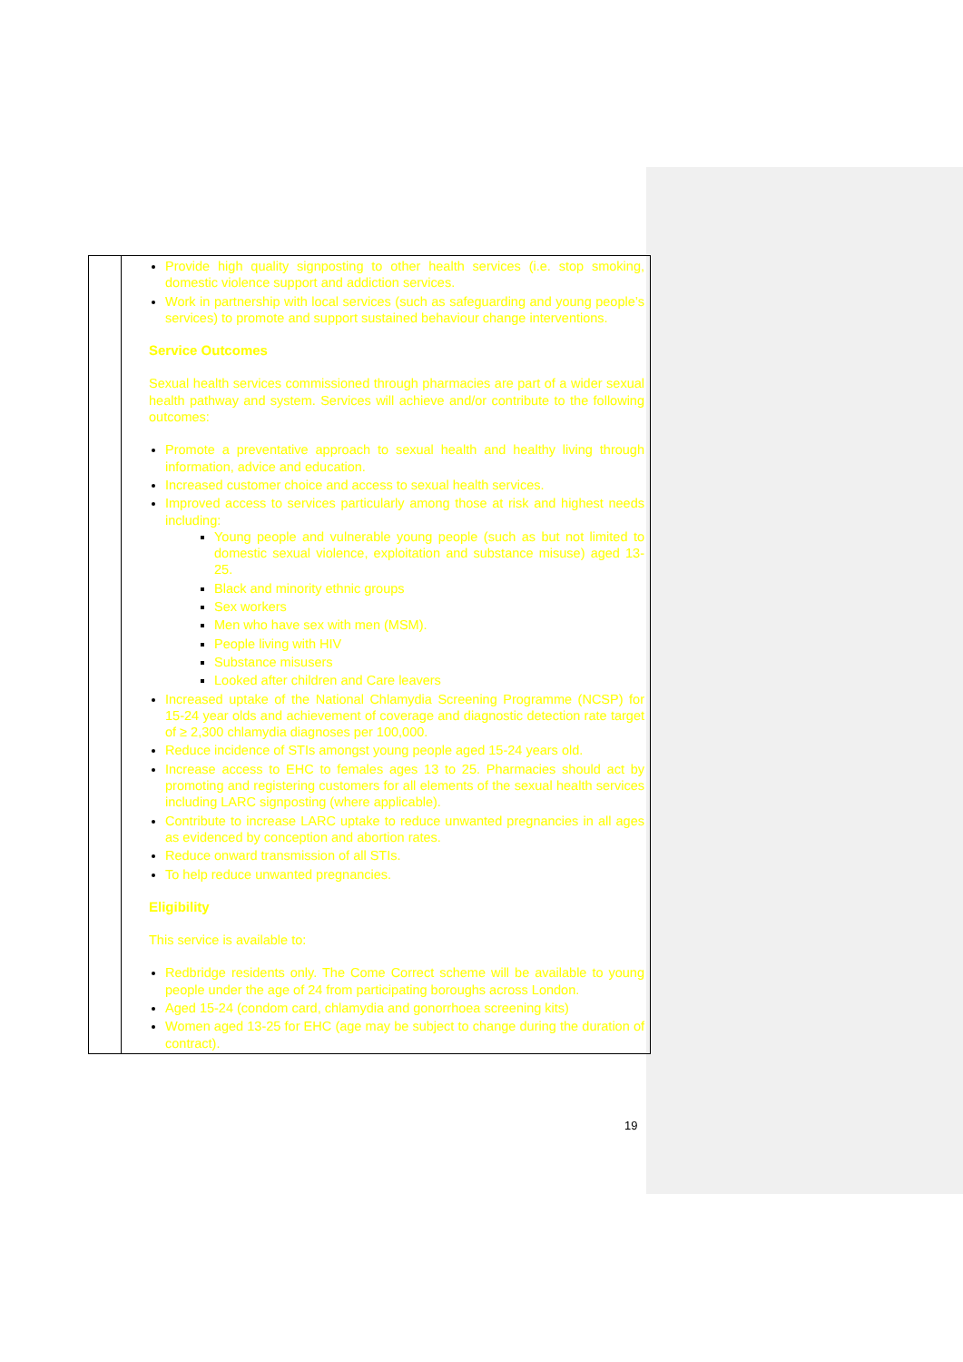| | Provide high quality signposting to other health services (i.e. stop smoking, domestic violence support and addiction services. Work in partnership with local services (such as safeguarding and young people’s services) to promote and support sustained behaviour change interventions. Service Outcomes Sexual health services commissioned through pharmacies are part of a wider sexual health pathway and system. Services will achieve and/or contribute to the following outcomes: Promote a preventative approach to sexual health and healthy living through information, advice and education. Increased customer choice and access to sexual health services. Improved access to services particularly among those at risk and highest needs including: Young people and vulnerable young people (such as but not limited to domestic sexual violence, exploitation and substance misuse) aged 13-25. Black and minority ethnic groups Sex workers Men who have sex with men (MSM). People living with HIV Substance misusers Looked after children and Care leavers Increased uptake of the National Chlamydia Screening Programme (NCSP) for 15-24 year olds and achievement of coverage and diagnostic detection rate target of ≥ 2,300 chlamydia diagnoses per 100,000. Reduce incidence of STIs amongst young people aged 15-24 years old. Increase access to EHC to females ages 13 to 25. Pharmacies should act by promoting and registering customers for all elements of the sexual health services including LARC signposting (where applicable). Contribute to increase LARC uptake to reduce unwanted pregnancies in all ages as evidenced by conception and abortion rates. Reduce onward transmission of all STIs. To help reduce unwanted pregnancies. Eligibility This service is available to: Redbridge residents only. The Come Correct scheme will be available to young people under the age of 24 from participating boroughs across London. Aged 15-24 (condom card, chlamydia and gonorrhoea screening kits) Women aged 13-25 for EHC (age may be subject to change during the duration of contract). |
19